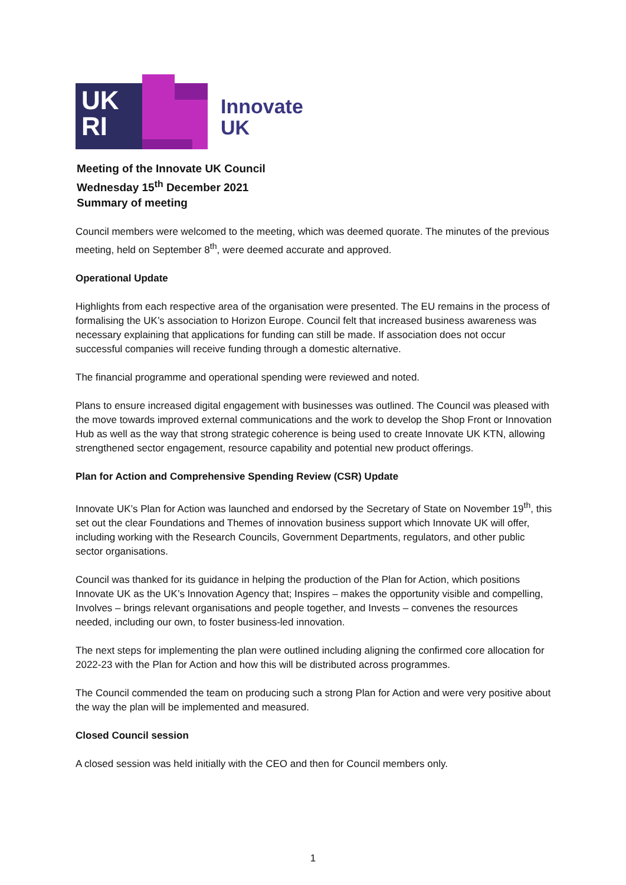UK
RI
Innovate
UK
Meeting of the Innovate UK Council
Wednesday 15<sup>th</sup> December 2021
Summary of meeting
Council members were welcomed to the meeting, which was deemed quorate. The minutes of the previous meeting, held on September 8<sup>th</sup>, were deemed accurate and approved.
Operational Update
Highlights from each respective area of the organisation were presented. The EU remains in the process of formalising the UK’s association to Horizon Europe. Council felt that increased business awareness was necessary explaining that applications for funding can still be made. If association does not occur successful companies will receive funding through a domestic alternative.
The financial programme and operational spending were reviewed and noted.
Plans to ensure increased digital engagement with businesses was outlined. The Council was pleased with the move towards improved external communications and the work to develop the Shop Front or Innovation Hub as well as the way that strong strategic coherence is being used to create Innovate UK KTN, allowing strengthened sector engagement, resource capability and potential new product offerings.
Plan for Action and Comprehensive Spending Review (CSR) Update
Innovate UK’s Plan for Action was launched and endorsed by the Secretary of State on November 19<sup>th</sup>, this set out the clear Foundations and Themes of innovation business support which Innovate UK will offer, including working with the Research Councils, Government Departments, regulators, and other public sector organisations.
Council was thanked for its guidance in helping the production of the Plan for Action, which positions Innovate UK as the UK’s Innovation Agency that; Inspires – makes the opportunity visible and compelling, Involves – brings relevant organisations and people together, and Invests – convenes the resources needed, including our own, to foster business-led innovation.
The next steps for implementing the plan were outlined including aligning the confirmed core allocation for 2022-23 with the Plan for Action and how this will be distributed across programmes.
The Council commended the team on producing such a strong Plan for Action and were very positive about the way the plan will be implemented and measured.
Closed Council session
A closed session was held initially with the CEO and then for Council members only.
1